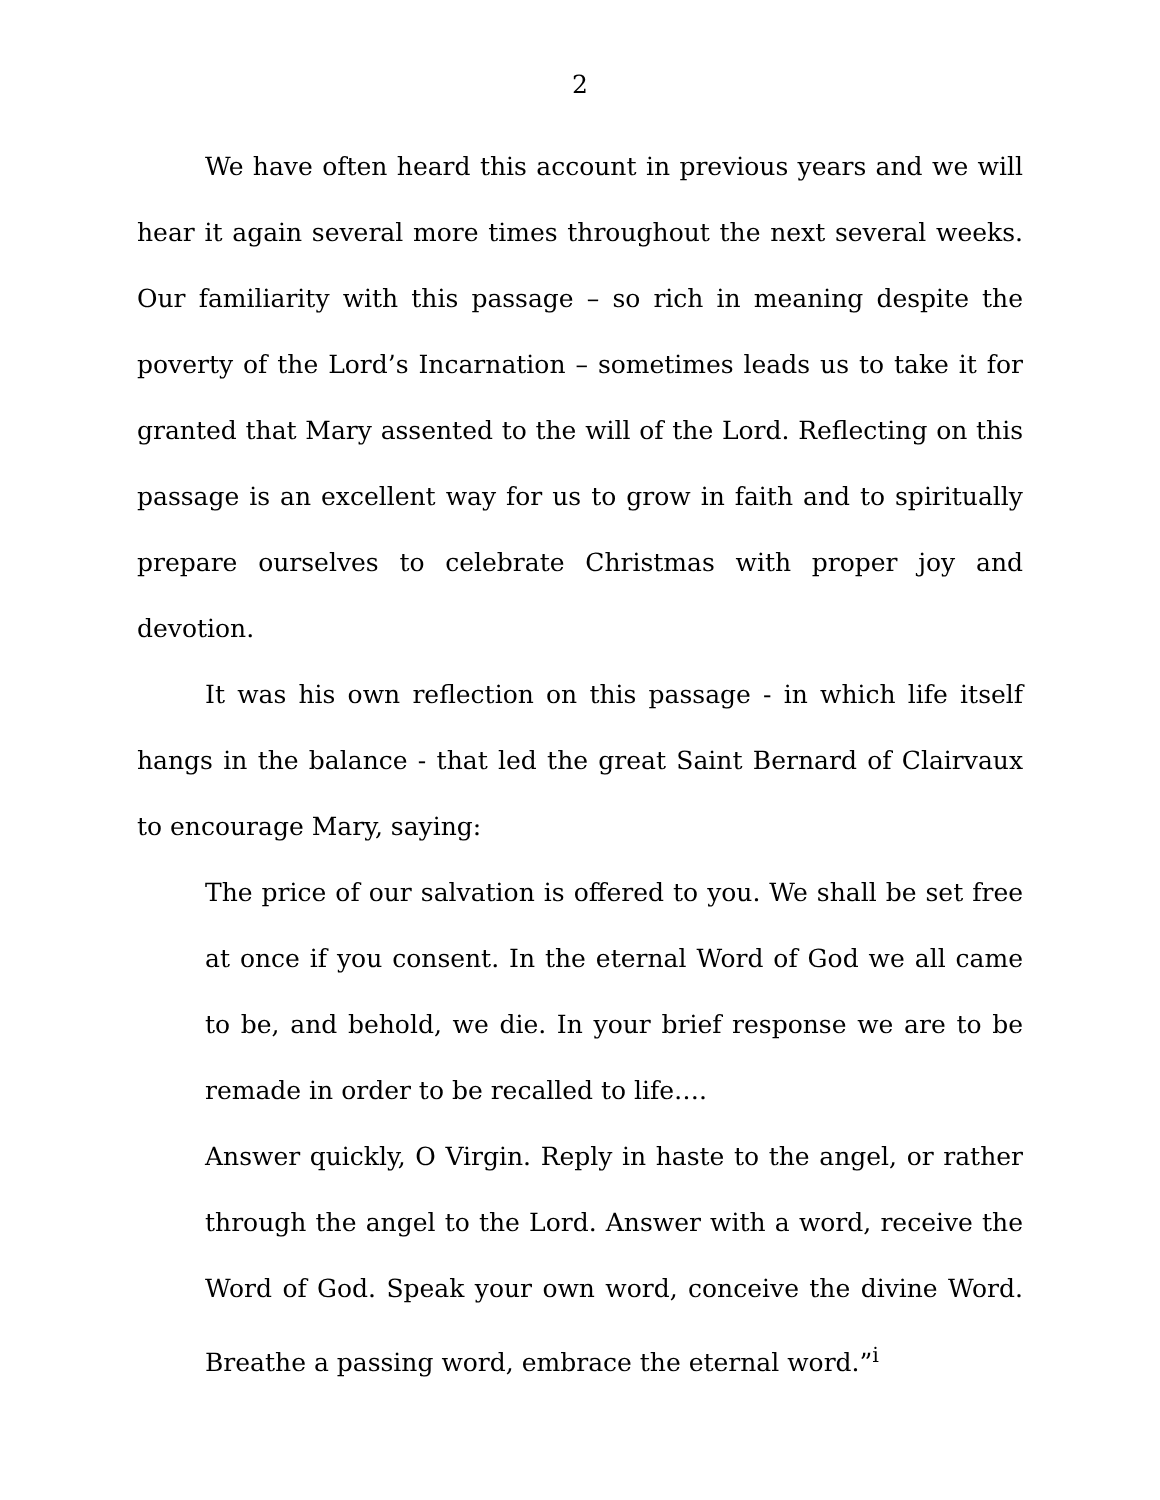2
We have often heard this account in previous years and we will hear it again several more times throughout the next several weeks. Our familiarity with this passage – so rich in meaning despite the poverty of the Lord’s Incarnation – sometimes leads us to take it for granted that Mary assented to the will of the Lord. Reflecting on this passage is an excellent way for us to grow in faith and to spiritually prepare ourselves to celebrate Christmas with proper joy and devotion.
It was his own reflection on this passage - in which life itself hangs in the balance - that led the great Saint Bernard of Clairvaux to encourage Mary, saying:
The price of our salvation is offered to you. We shall be set free at once if you consent. In the eternal Word of God we all came to be, and behold, we die. In your brief response we are to be remade in order to be recalled to life….
Answer quickly, O Virgin. Reply in haste to the angel, or rather through the angel to the Lord. Answer with a word, receive the Word of God. Speak your own word, conceive the divine Word. Breathe a passing word, embrace the eternal word.”<sup>i</sup>